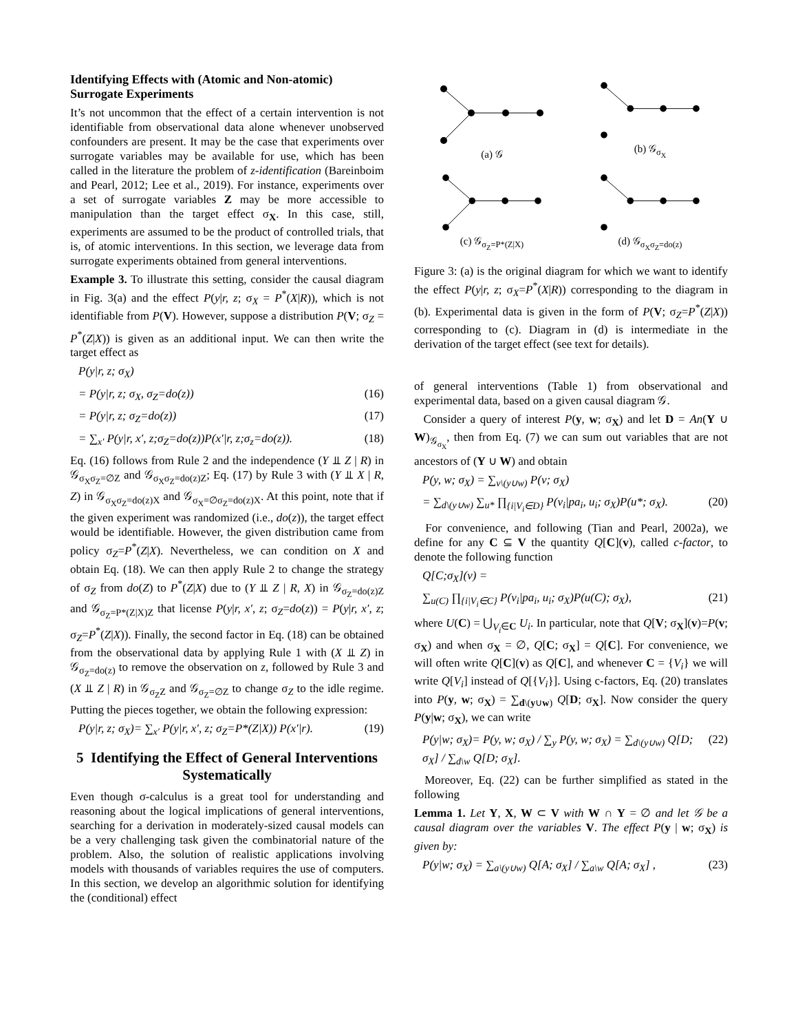Identifying Effects with (Atomic and Non-atomic) Surrogate Experiments
It’s not uncommon that the effect of a certain intervention is not identifiable from observational data alone whenever unobserved confounders are present. It may be the case that experiments over surrogate variables may be available for use, which has been called in the literature the problem of z-identification (Bareinboim and Pearl, 2012; Lee et al., 2019). For instance, experiments over a set of surrogate variables Z may be more accessible to manipulation than the target effect σ<sub>X</sub>. In this case, still, experiments are assumed to be the product of controlled trials, that is, of atomic interventions. In this section, we leverage data from surrogate experiments obtained from general interventions.
Example 3. To illustrate this setting, consider the causal diagram in Fig. 3(a) and the effect P(y|r, z; σ<sub>X</sub> = P<sup>*</sup>(X|R)), which is not identifiable from P(V). However, suppose a distribution P(V; σ<sub>Z</sub> = P<sup>*</sup>(Z|X)) is given as an additional input. We can then write the target effect as
P(y|r, z; σ<sub>X</sub>)
= P(y|r, z; σ<sub>X</sub>, σ<sub>Z</sub>=do(z)) (16)
= P(y|r, z; σ<sub>Z</sub>=do(z)) (17)
= ∑<sub>x′</sub> P(y|r, x′, z;σ<sub>Z</sub>=do(z))P(x′|r, z;σ<sub>z</sub>=do(z)). (18)
Eq. (16) follows from Rule 2 and the independence (Y ⫫ Z | R) in 𝒢<sub>σ<sub>X</sub>σ<sub>Z</sub>=∅Z</sub> and 𝒢<sub>σ<sub>X</sub>σ<sub>Z</sub>=do(z)Z</sub>; Eq. (17) by Rule 3 with (Y ⫫ X | R, Z) in 𝒢<sub>σ<sub>X</sub>σ<sub>Z</sub>=do(z)X</sub> and 𝒢<sub>σ<sub>X</sub>=∅σ<sub>Z</sub>=do(z)X</sub>. At this point, note that if the given experiment was randomized (i.e., do(z)), the target effect would be identifiable. However, the given distribution came from policy σ<sub>Z</sub>=P<sup>*</sup>(Z|X). Nevertheless, we can condition on X and obtain Eq. (18). We can then apply Rule 2 to change the strategy of σ<sub>Z</sub> from do(Z) to P<sup>*</sup>(Z|X) due to (Y ⫫ Z | R, X) in 𝒢<sub>σ<sub>Z</sub>=do(z)Z</sub> and 𝒢<sub>σ<sub>Z</sub>=P*(Z|X)Z</sub> that license P(y|r, x′, z; σ<sub>Z</sub>=do(z)) = P(y|r, x′, z; σ<sub>Z</sub>=P<sup>*</sup>(Z|X)). Finally, the second factor in Eq. (18) can be obtained from the observational data by applying Rule 1 with (X ⫫ Z) in 𝒢<sub>σ<sub>Z</sub>=do(z)</sub> to remove the observation on z, followed by Rule 3 and (X ⫫ Z | R) in 𝒢<sub>σ<sub>Z</sub>Z</sub> and 𝒢<sub>σ<sub>Z</sub>=∅Z</sub> to change σ<sub>Z</sub> to the idle regime. Putting the pieces together, we obtain the following expression:
P(y|r, z; σ<sub>X</sub>)= ∑<sub>x′</sub> P(y|r, x′, z; σ<sub>Z</sub>=P*(Z|X)) P(x′|r). (19)
5 Identifying the Effect of General Interventions Systematically
Even though σ-calculus is a great tool for understanding and reasoning about the logical implications of general interventions, searching for a derivation in moderately-sized causal models can be a very challenging task given the combinatorial nature of the problem. Also, the solution of realistic applications involving models with thousands of variables requires the use of computers. In this section, we develop an algorithmic solution for identifying the (conditional) effect
(a) 𝒢
(b) 𝒢<sub>σ<sub>X</sub></sub>
(c) 𝒢<sub>σ<sub>Z</sub>=P*(Z|X)</sub>
(d) 𝒢<sub>σ<sub>X</sub>σ<sub>Z</sub>=do(z)</sub>
Figure 3: (a) is the original diagram for which we want to identify the effect P(y|r, z; σ<sub>X</sub>=P<sup>*</sup>(X|R)) corresponding to the diagram in (b). Experimental data is given in the form of P(V; σ<sub>Z</sub>=P<sup>*</sup>(Z|X)) corresponding to (c). Diagram in (d) is intermediate in the derivation of the target effect (see text for details).
of general interventions (Table 1) from observational and experimental data, based on a given causal diagram 𝒢.
Consider a query of interest P(y, w; σ<sub>X</sub>) and let D = An(Y ∪ W)<sub>𝒢<sub>σ<sub>X</sub></sub></sub>, then from Eq. (7) we can sum out variables that are not ancestors of (Y ∪ W) and obtain
P(y, w; σ<sub>X</sub>) = ∑<sub>v\(y∪w)</sub> P(v; σ<sub>X</sub>)
= ∑<sub>d\(y∪w)</sub> ∑<sub>u*</sub> ∏<sub>{i|V<sub>i</sub>∈D}</sub> P(v<sub>i</sub>|pa<sub>i</sub>, u<sub>i</sub>; σ<sub>X</sub>)P(u*; σ<sub>X</sub>). (20)
For convenience, and following (Tian and Pearl, 2002a), we define for any C ⊆ V the quantity Q[C](v), called c-factor, to denote the following function
Q[C;σ<sub>X</sub>](v) =
∑<sub>u(C)</sub> ∏<sub>{i|V<sub>i</sub>∈C}</sub> P(v<sub>i</sub>|pa<sub>i</sub>, u<sub>i</sub>; σ<sub>X</sub>)P(u(C); σ<sub>X</sub>), (21)
where U(C) = ⋃<sub>V<sub>i</sub>∈C</sub> U<sub>i</sub>. In particular, note that Q[V; σ<sub>X</sub>](v)=P(v; σ<sub>X</sub>) and when σ<sub>X</sub> = ∅, Q[C; σ<sub>X</sub>] = Q[C]. For convenience, we will often write Q[C](v) as Q[C], and whenever C = {V<sub>i</sub>} we will write Q[V<sub>i</sub>] instead of Q[{V<sub>i</sub>}]. Using c-factors, Eq. (20) translates into P(y, w; σ<sub>X</sub>) = ∑<sub>d\(y∪w)</sub> Q[D; σ<sub>X</sub>]. Now consider the query P(y|w; σ<sub>X</sub>), we can write
P(y|w; σ<sub>X</sub>)= P(y, w; σ<sub>X</sub>) / ∑<sub>y</sub> P(y, w; σ<sub>X</sub>) = ∑<sub>d\(y∪w)</sub> Q[D; σ<sub>X</sub>] / ∑<sub>d\w</sub> Q[D; σ<sub>X</sub>]. (22)
Moreover, Eq. (22) can be further simplified as stated in the following
Lemma 1. Let Y, X, W ⊂ V with W ∩ Y = ∅ and let 𝒢 be a causal diagram over the variables V. The effect P(y | w; σ<sub>X</sub>) is given by:
P(y|w; σ<sub>X</sub>) = ∑<sub>a\(y∪w)</sub> Q[A; σ<sub>X</sub>] / ∑<sub>a\w</sub> Q[A; σ<sub>X</sub>] , (23)